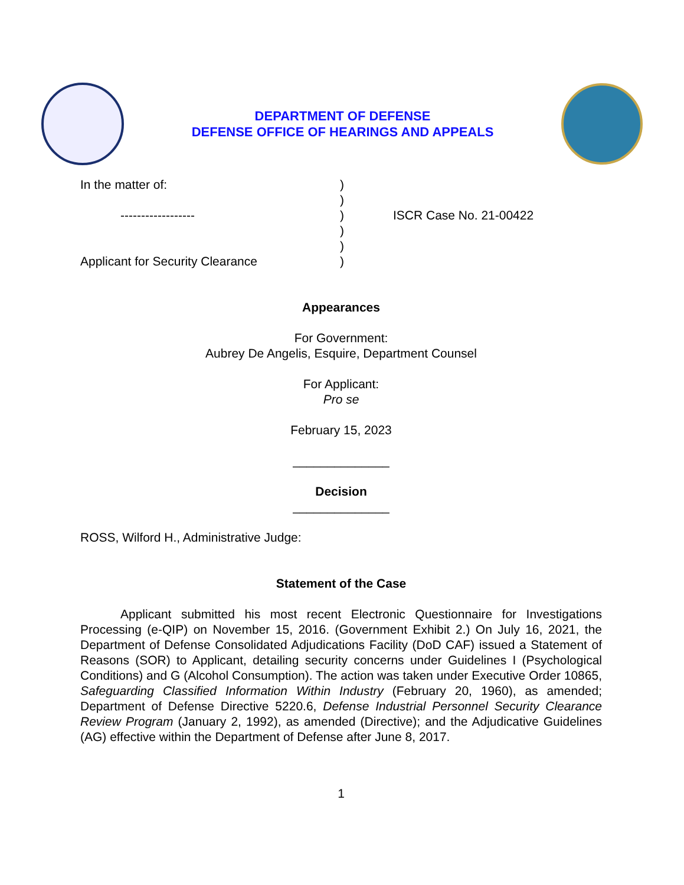DEPARTMENT OF DEFENSE
DEFENSE OFFICE OF HEARINGS AND APPEALS
| In the matter of: | ) | |
| | ) | |
| ------------------ | ) | ISCR Case No. 21-00422 |
| | ) | |
| | ) | |
| Applicant for Security Clearance | ) | |
Appearances
For Government:
Aubrey De Angelis, Esquire, Department Counsel
For Applicant:
Pro se
February 15, 2023
______________
Decision
______________
ROSS, Wilford H., Administrative Judge:
Statement of the Case
Applicant submitted his most recent Electronic Questionnaire for Investigations Processing (e-QIP) on November 15, 2016. (Government Exhibit 2.) On July 16, 2021, the Department of Defense Consolidated Adjudications Facility (DoD CAF) issued a Statement of Reasons (SOR) to Applicant, detailing security concerns under Guidelines I (Psychological Conditions) and G (Alcohol Consumption). The action was taken under Executive Order 10865, Safeguarding Classified Information Within Industry (February 20, 1960), as amended; Department of Defense Directive 5220.6, Defense Industrial Personnel Security Clearance Review Program (January 2, 1992), as amended (Directive); and the Adjudicative Guidelines (AG) effective within the Department of Defense after June 8, 2017.
1